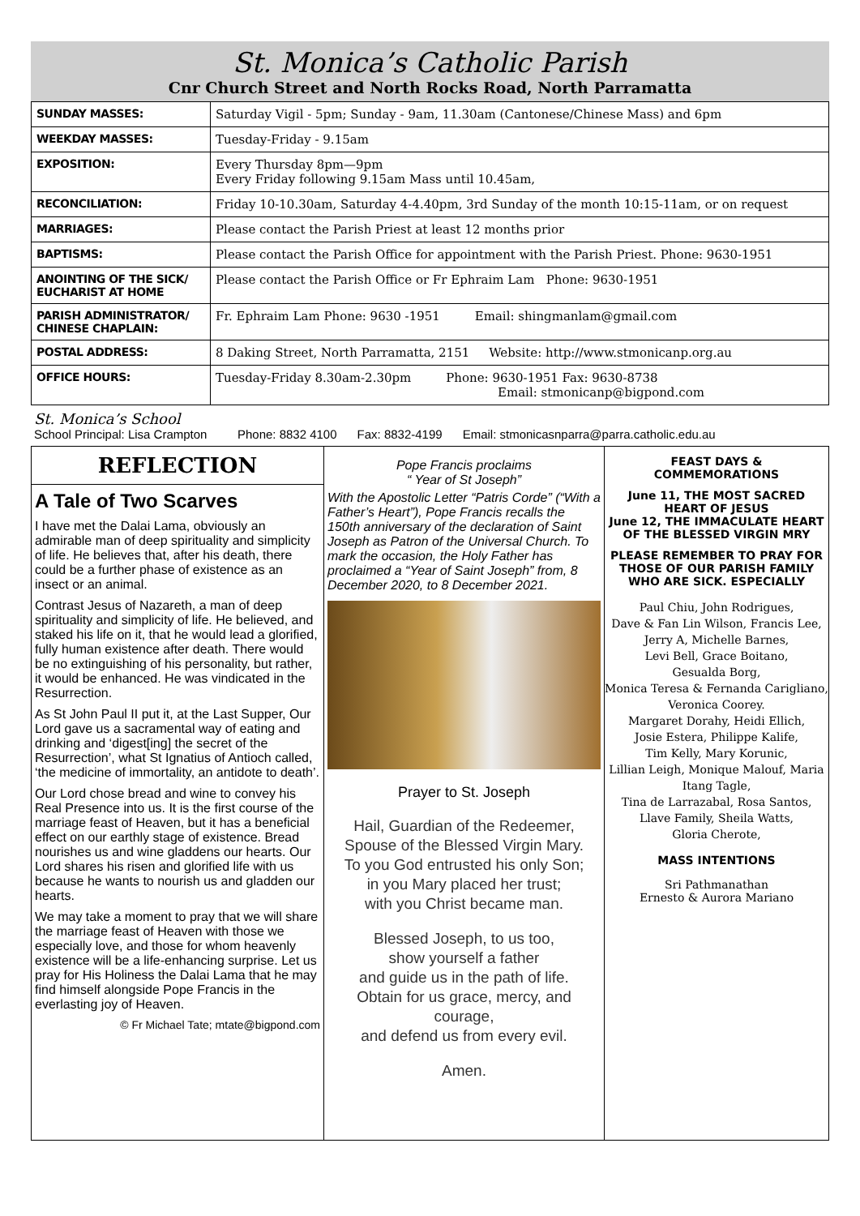St. Monica’s Catholic Parish
Cnr Church Street and North Rocks Road, North Parramatta
| SUNDAY MASSES: | Saturday Vigil - 5pm; Sunday - 9am, 11.30am (Cantonese/Chinese Mass) and 6pm |
| WEEKDAY MASSES: | Tuesday-Friday - 9.15am |
| EXPOSITION: | Every Thursday 8pm—9pm Every Friday following 9.15am Mass until 10.45am, |
| RECONCILIATION: | Friday 10-10.30am, Saturday 4-4.40pm, 3rd Sunday of the month 10:15-11am, or on request |
| MARRIAGES: | Please contact the Parish Priest at least 12 months prior |
| BAPTISMS: | Please contact the Parish Office for appointment with the Parish Priest. Phone: 9630-1951 |
| ANOINTING OF THE SICK/ EUCHARIST AT HOME | Please contact the Parish Office or Fr Ephraim Lam Phone: 9630-1951 |
| PARISH ADMINISTRATOR/ CHINESE CHAPLAIN: | Fr. Ephraim Lam Phone: 9630 -1951 Email: shingmanlam@gmail.com |
| POSTAL ADDRESS: | 8 Daking Street, North Parramatta, 2151 Website: http://www.stmonicanp.org.au |
| OFFICE HOURS: | Tuesday-Friday 8.30am-2.30pm Phone: 9630-1951 Fax: 9630-8738 Email: stmonicanp@bigpond.com |
St. Monica’s School
School Principal: Lisa Crampton Phone: 8832 4100 Fax: 8832-4199 Email: stmonicasnparra@parra.catholic.edu.au
REFLECTION
A Tale of Two Scarves
I have met the Dalai Lama, obviously an admirable man of deep spirituality and simplicity of life. He believes that, after his death, there could be a further phase of existence as an insect or an animal.
Contrast Jesus of Nazareth, a man of deep spirituality and simplicity of life. He believed, and staked his life on it, that he would lead a glorified, fully human existence after death. There would be no extinguishing of his personality, but rather, it would be enhanced. He was vindicated in the Resurrection.
As St John Paul II put it, at the Last Supper, Our Lord gave us a sacramental way of eating and drinking and ‘digest[ing] the secret of the Resurrection’, what St Ignatius of Antioch called, ‘the medicine of immortality, an antidote to death’.
Our Lord chose bread and wine to convey his Real Presence into us. It is the first course of the marriage feast of Heaven, but it has a beneficial effect on our earthly stage of existence. Bread nourishes us and wine gladdens our hearts. Our Lord shares his risen and glorified life with us because he wants to nourish us and gladden our hearts.
We may take a moment to pray that we will share the marriage feast of Heaven with those we especially love, and those for whom heavenly existence will be a life-enhancing surprise. Let us pray for His Holiness the Dalai Lama that he may find himself alongside Pope Francis in the everlasting joy of Heaven.
© Fr Michael Tate; mtate@bigpond.com
Pope Francis proclaims
“ Year of St Joseph”
With the Apostolic Letter “Patris Corde” (“With a Father’s Heart”), Pope Francis recalls the 150th anniversary of the declaration of Saint Joseph as Patron of the Universal Church. To mark the occasion, the Holy Father has proclaimed a “Year of Saint Joseph” from, 8 December 2020, to 8 December 2021.
Prayer to St. Joseph
Hail, Guardian of the Redeemer,
Spouse of the Blessed Virgin Mary.
To you God entrusted his only Son;
in you Mary placed her trust;
with you Christ became man.
Blessed Joseph, to us too,
show yourself a father
and guide us in the path of life.
Obtain for us grace, mercy, and courage,
and defend us from every evil.
Amen.
FEAST DAYS & COMMEMORATIONS
June 11, THE MOST SACRED HEART OF JESUS
June 12, THE IMMACULATE HEART OF THE BLESSED VIRGIN MRY
PLEASE REMEMBER TO PRAY FOR THOSE OF OUR PARISH FAMILY WHO ARE SICK. ESPECIALLY
Paul Chiu, John Rodrigues,
Dave & Fan Lin Wilson, Francis Lee,
Jerry A, Michelle Barnes,
Levi Bell, Grace Boitano,
Gesualda Borg,
Monica Teresa & Fernanda Carigliano,
Veronica Coorey.
Margaret Dorahy, Heidi Ellich,
Josie Estera, Philippe Kalife,
Tim Kelly, Mary Korunic,
Lillian Leigh, Monique Malouf, Maria Itang Tagle,
Tina de Larrazabal, Rosa Santos,
Llave Family, Sheila Watts,
Gloria Cherote,
MASS INTENTIONS
Sri Pathmanathan
Ernesto & Aurora Mariano